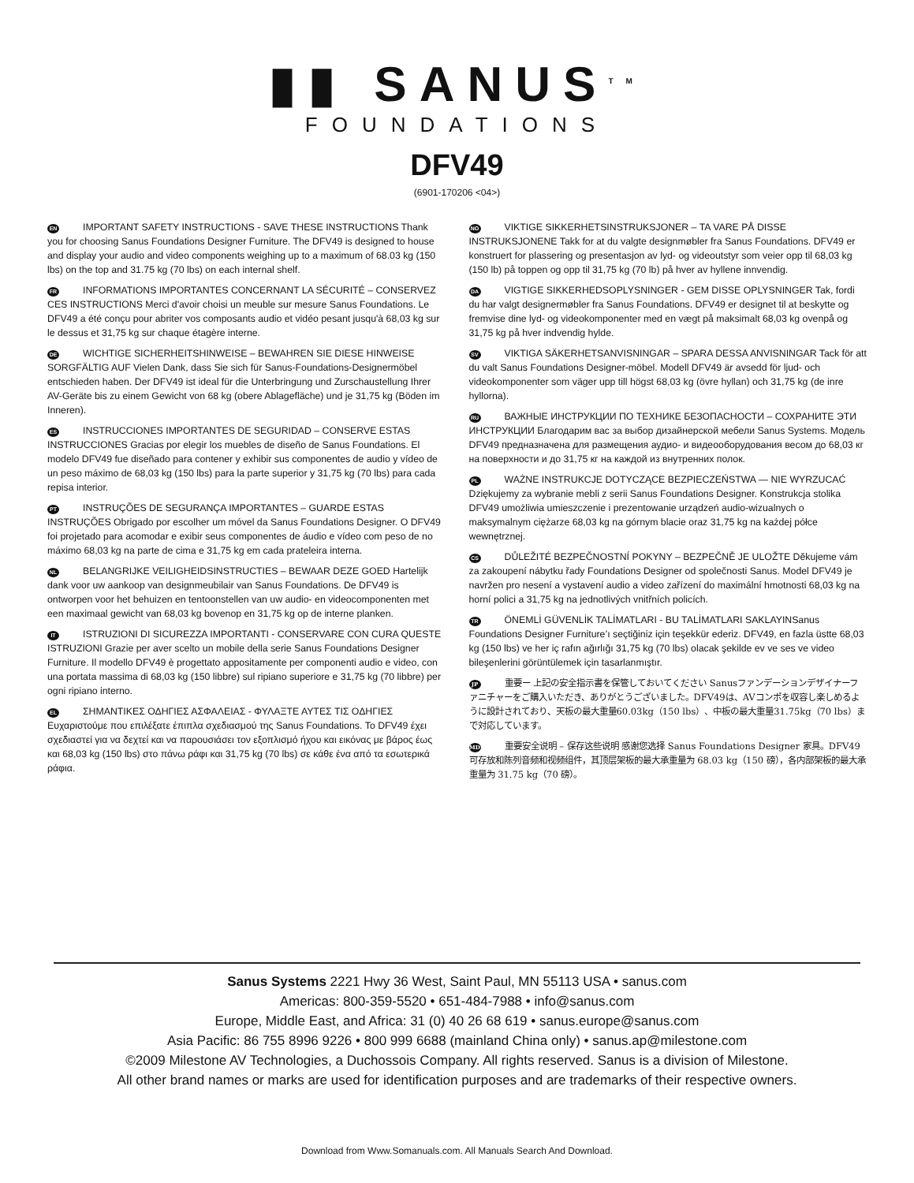▮▮ SANUS<sup>TM</sup>
FOUNDATIONS
DFV49
(6901-170206 <04>)
EN IMPORTANT SAFETY INSTRUCTIONS - SAVE THESE INSTRUCTIONS Thank you for choosing Sanus Foundations Designer Furniture. The DFV49 is designed to house and display your audio and video components weighing up to a maximum of 68.03 kg (150 lbs) on the top and 31.75 kg (70 lbs) on each internal shelf.
FR INFORMATIONS IMPORTANTES CONCERNANT LA SÉCURITÉ – CONSERVEZ CES INSTRUCTIONS Merci d'avoir choisi un meuble sur mesure Sanus Foundations. Le DFV49 a été conçu pour abriter vos composants audio et vidéo pesant jusqu'à 68,03 kg sur le dessus et 31,75 kg sur chaque étagère interne.
DE WICHTIGE SICHERHEITSHINWEISE – BEWAHREN SIE DIESE HINWEISE SORGFÄLTIG AUF Vielen Dank, dass Sie sich für Sanus-Foundations-Designermöbel entschieden haben. Der DFV49 ist ideal für die Unterbringung und Zurschaustellung Ihrer AV-Geräte bis zu einem Gewicht von 68 kg (obere Ablagefläche) und je 31,75 kg (Böden im Inneren).
ES INSTRUCCIONES IMPORTANTES DE SEGURIDAD – CONSERVE ESTAS INSTRUCCIONES Gracias por elegir los muebles de diseño de Sanus Foundations. El modelo DFV49 fue diseñado para contener y exhibir sus componentes de audio y vídeo de un peso máximo de 68,03 kg (150 lbs) para la parte superior y 31,75 kg (70 lbs) para cada repisa interior.
PT INSTRUÇÕES DE SEGURANÇA IMPORTANTES – GUARDE ESTAS INSTRUÇÕES Obrigado por escolher um móvel da Sanus Foundations Designer. O DFV49 foi projetado para acomodar e exibir seus componentes de áudio e vídeo com peso de no máximo 68,03 kg na parte de cima e 31,75 kg em cada prateleira interna.
NL BELANGRIJKE VEILIGHEIDSINSTRUCTIES – BEWAAR DEZE GOED Hartelijk dank voor uw aankoop van designmeubilair van Sanus Foundations. De DFV49 is ontworpen voor het behuizen en tentoonstellen van uw audio- en videocomponenten met een maximaal gewicht van 68,03 kg bovenop en 31,75 kg op de interne planken.
IT ISTRUZIONI DI SICUREZZA IMPORTANTI - CONSERVARE CON CURA QUESTE ISTRUZIONI Grazie per aver scelto un mobile della serie Sanus Foundations Designer Furniture. Il modello DFV49 è progettato appositamente per componenti audio e video, con una portata massima di 68,03 kg (150 libbre) sul ripiano superiore e 31,75 kg (70 libbre) per ogni ripiano interno.
EL ΣΗΜΑΝΤΙΚΕΣ ΟΔΗΓΙΕΣ ΑΣΦΑΛΕΙΑΣ - ΦΥΛΑΞΤΕ ΑΥΤΕΣ ΤΙΣ ΟΔΗΓΙΕΣ Ευχαριστούμε που επιλέξατε έπιπλα σχεδιασμού της Sanus Foundations. Το DFV49 έχει σχεδιαστεί για να δεχτεί και να παρουσιάσει τον εξοπλισμό ήχου και εικόνας με βάρος έως και 68,03 kg (150 lbs) στο πάνω ράφι και 31,75 kg (70 lbs) σε κάθε ένα από τα εσωτερικά ράφια.
NO VIKTIGE SIKKERHETSINSTRUKSJONER – TA VARE PÅ DISSE INSTRUKSJONENE Takk for at du valgte designmøbler fra Sanus Foundations. DFV49 er konstruert for plassering og presentasjon av lyd- og videoutstyr som veier opp til 68,03 kg (150 lb) på toppen og opp til 31,75 kg (70 lb) på hver av hyllene innvendig.
DA VIGTIGE SIKKERHEDSOPLYSNINGER - GEM DISSE OPLYSNINGER Tak, fordi du har valgt designermøbler fra Sanus Foundations. DFV49 er designet til at beskytte og fremvise dine lyd- og videokomponenter med en vægt på maksimalt 68,03 kg ovenpå og 31,75 kg på hver indvendig hylde.
SV VIKTIGA SÄKERHETSANVISNINGAR – SPARA DESSA ANVISNINGAR Tack för att du valt Sanus Foundations Designer-möbel. Modell DFV49 är avsedd för ljud- och videokomponenter som väger upp till högst 68,03 kg (övre hyllan) och 31,75 kg (de inre hyllorna).
RU ВАЖНЫЕ ИНСТРУКЦИИ ПО ТЕХНИКЕ БЕЗОПАСНОСТИ – СОХРАНИТЕ ЭТИ ИНСТРУКЦИИ Благодарим вас за выбор дизайнерской мебели Sanus Systems. Модель DFV49 предназначена для размещения аудио- и видеооборудования весом до 68,03 кг на поверхности и до 31,75 кг на каждой из внутренних полок.
PL WAŻNE INSTRUKCJE DOTYCZĄCE BEZPIECZEŃSTWA — NIE WYRZUCAĆ Dziękujemy za wybranie mebli z serii Sanus Foundations Designer. Konstrukcja stolika DFV49 umożliwia umieszczenie i prezentowanie urządzeń audio-wizualnych o maksymalnym ciężarze 68,03 kg na górnym blacie oraz 31,75 kg na każdej półce wewnętrznej.
CS DŮLEŽITÉ BEZPEČNOSTNÍ POKYNY – BEZPEČNĚ JE ULOŽTE Děkujeme vám za zakoupení nábytku řady Foundations Designer od společnosti Sanus. Model DFV49 je navržen pro nesení a vystavení audio a video zařízení do maximální hmotnosti 68,03 kg na horní polici a 31,75 kg na jednotlivých vnitřních policích.
TR ÖNEMLİ GÜVENLİK TALİMATLARI - BU TALİMATLARI SAKLAYINSanus Foundations Designer Furniture’ı seçtiğiniz için teşekkür ederiz. DFV49, en fazla üstte 68,03 kg (150 lbs) ve her iç rafın ağırlığı 31,75 kg (70 lbs) olacak şekilde ev ve ses ve video bileşenlerini görüntülemek için tasarlanmıştır.
JP 重要ー 上記の安全指示書を保管しておいてください Sanusファンデーションデザイナーファニチャーをご購入いただき、ありがとうございました。DFV49は、AVコンポを収容し楽しめるように設計されており、天板の最大重量60.03kg（150 lbs）、中板の最大重量31.75kg（70 lbs）まで対応しています。
MD 重要安全说明 – 保存这些说明 感谢您选择 Sanus Foundations Designer 家具。DFV49 可存放和陈列音频和视频组件，其顶层架板的最大承重量为 68.03 kg（150 磅），各内部架板的最大承重量为 31.75 kg（70 磅）。
Sanus Systems 2221 Hwy 36 West, Saint Paul, MN 55113 USA • sanus.com
Americas: 800-359-5520 • 651-484-7988 • info@sanus.com
Europe, Middle East, and Africa: 31 (0) 40 26 68 619 • sanus.europe@sanus.com
Asia Pacific: 86 755 8996 9226 • 800 999 6688 (mainland China only) • sanus.ap@milestone.com
©2009 Milestone AV Technologies, a Duchossois Company. All rights reserved. Sanus is a division of Milestone.
All other brand names or marks are used for identification purposes and are trademarks of their respective owners.
Download from Www.Somanuals.com. All Manuals Search And Download.